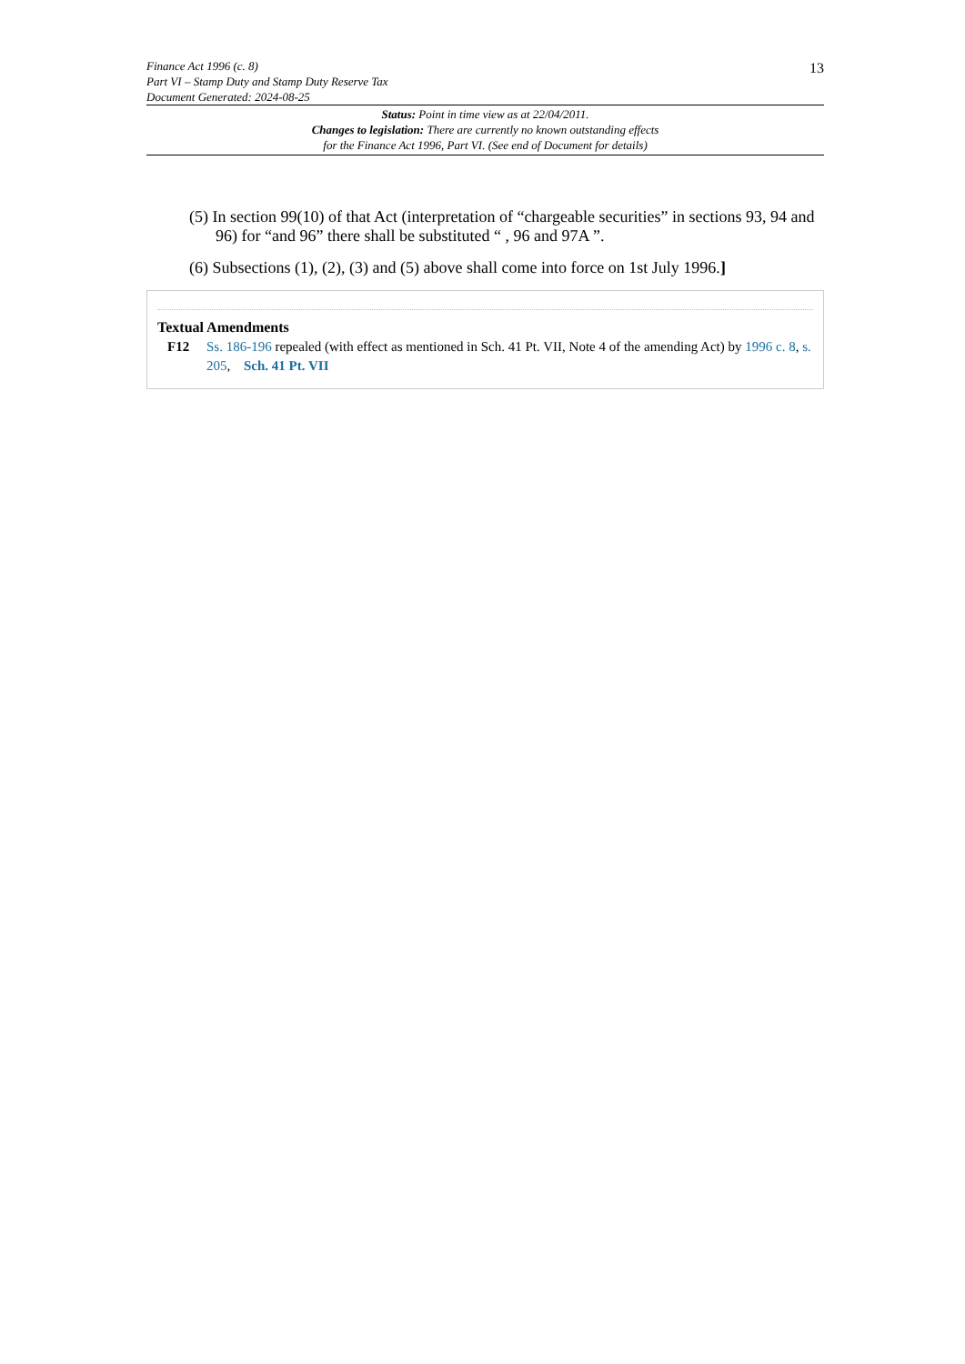Finance Act 1996 (c. 8)
Part VI – Stamp Duty and Stamp Duty Reserve Tax
Document Generated: 2024-08-25
13
Status: Point in time view as at 22/04/2011.
Changes to legislation: There are currently no known outstanding effects
for the Finance Act 1996, Part VI. (See end of Document for details)
(5) In section 99(10) of that Act (interpretation of “chargeable securities” in sections 93, 94 and 96) for “and 96” there shall be substituted “ , 96 and 97A ”.
(6) Subsections (1), (2), (3) and (5) above shall come into force on 1st July 1996.]
Textual Amendments
F12 Ss. 186-196 repealed (with effect as mentioned in Sch. 41 Pt. VII, Note 4 of the amending Act) by 1996 c. 8, s. 205, Sch. 41 Pt. VII